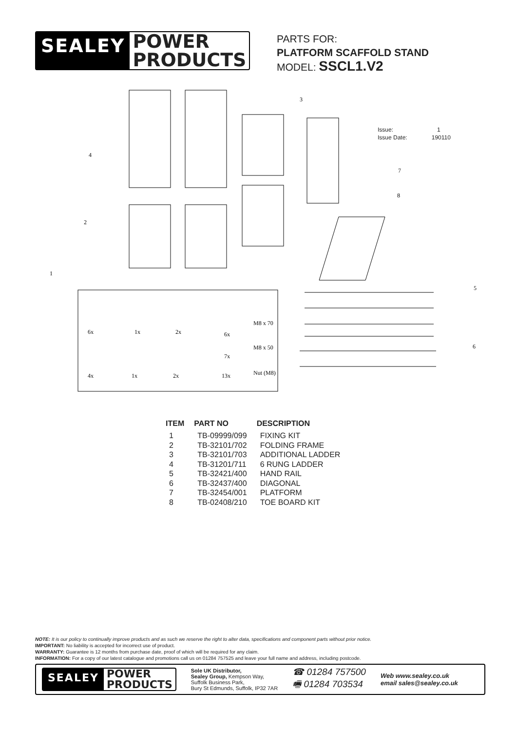SEALEY
POWER
PRODUCTS
PARTS FOR:
PLATFORM SCAFFOLD STAND
MODEL: SSCL1.V2
Issue: 1
Issue Date: 190110
6x
1x
2x
6x
M8 x 70
7x
M8 x 50
4x
1x
2x
13x
Nut (M8)
1
2
3
4
5
6
7
8
| ITEM | PART NO | DESCRIPTION |
| --- | --- | --- |
| 1 | TB-09999/099 | FIXING KIT |
| 2 | TB-32101/702 | FOLDING FRAME |
| 3 | TB-32101/703 | ADDITIONAL LADDER |
| 4 | TB-31201/711 | 6 RUNG LADDER |
| 5 | TB-32421/400 | HAND RAIL |
| 6 | TB-32437/400 | DIAGONAL |
| 7 | TB-32454/001 | PLATFORM |
| 8 | TB-02408/210 | TOE BOARD KIT |
NOTE: It is our policy to continually improve products and as such we reserve the right to alter data, specifications and component parts without prior notice.
IMPORTANT: No liability is accepted for incorrect use of product.
WARRANTY: Guarantee is 12 months from purchase date, proof of which will be required for any claim.
INFORMATION: For a copy of our latest catalogue and promotions call us on 01284 757525 and leave your full name and address, including postcode.
SEALEY
POWER
PRODUCTS
Sole UK Distributor,
Sealey Group, Kempson Way,
Suffolk Business Park,
Bury St Edmunds, Suffolk, IP32 7AR
☎ 01284 757500
🖷 01284 703534
Web www.sealey.co.uk
email sales@sealey.co.uk